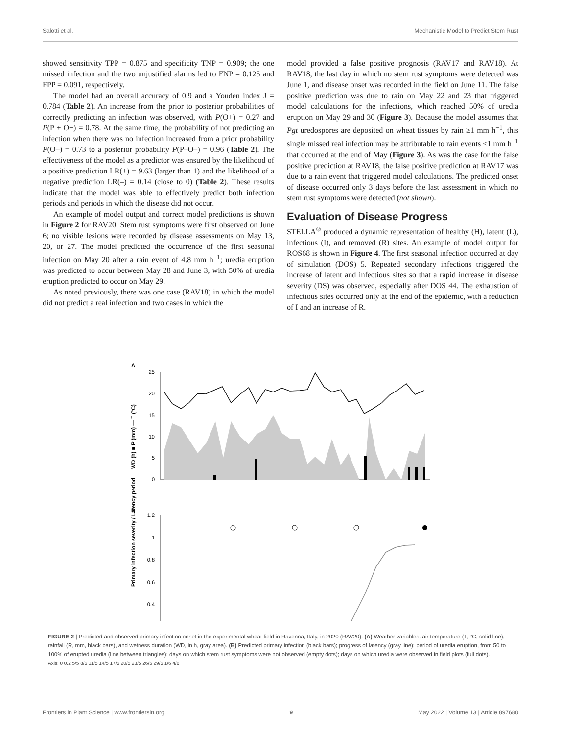Salotti et al. Mechanistic Model to Predict Stem Rust
showed sensitivity TPP = 0.875 and specificity TNP = 0.909; the one missed infection and the two unjustified alarms led to FNP = 0.125 and FPP = 0.091, respectively.
The model had an overall accuracy of 0.9 and a Youden index J = 0.784 (Table 2). An increase from the prior to posterior probabilities of correctly predicting an infection was observed, with P(O+) = 0.27 and P(P + O+) = 0.78. At the same time, the probability of not predicting an infection when there was no infection increased from a prior probability P(O–) = 0.73 to a posterior probability P(P–O–) = 0.96 (Table 2). The effectiveness of the model as a predictor was ensured by the likelihood of a positive prediction LR(+) = 9.63 (larger than 1) and the likelihood of a negative prediction LR(–) = 0.14 (close to 0) (Table 2). These results indicate that the model was able to effectively predict both infection periods and periods in which the disease did not occur.
An example of model output and correct model predictions is shown in Figure 2 for RAV20. Stem rust symptoms were first observed on June 6; no visible lesions were recorded by disease assessments on May 13, 20, or 27. The model predicted the occurrence of the first seasonal infection on May 20 after a rain event of 4.8 mm h<sup>−1</sup>; uredia eruption was predicted to occur between May 28 and June 3, with 50% of uredia eruption predicted to occur on May 29.
As noted previously, there was one case (RAV18) in which the model did not predict a real infection and two cases in which the
model provided a false positive prognosis (RAV17 and RAV18). At RAV18, the last day in which no stem rust symptoms were detected was June 1, and disease onset was recorded in the field on June 11. The false positive prediction was due to rain on May 22 and 23 that triggered model calculations for the infections, which reached 50% of uredia eruption on May 29 and 30 (Figure 3). Because the model assumes that Pgt uredospores are deposited on wheat tissues by rain ≥1 mm h<sup>−1</sup>, this single missed real infection may be attributable to rain events ≤1 mm h<sup>−1</sup> that occurred at the end of May (Figure 3). As was the case for the false positive prediction at RAV18, the false positive prediction at RAV17 was due to a rain event that triggered model calculations. The predicted onset of disease occurred only 3 days before the last assessment in which no stem rust symptoms were detected (not shown).
Evaluation of Disease Progress
STELLA<sup>®</sup> produced a dynamic representation of healthy (H), latent (L), infectious (I), and removed (R) sites. An example of model output for ROS68 is shown in Figure 4. The first seasonal infection occurred at day of simulation (DOS) 5. Repeated secondary infections triggered the increase of latent and infectious sites so that a rapid increase in disease severity (DS) was observed, especially after DOS 44. The exhaustion of infectious sites occurred only at the end of the epidemic, with a reduction of I and an increase of R.
A
25
20
15
10
5
0
B
1.2
1
0.8
0.6
0.4
Primary infection severity / Latency period
WD (h) ■ P (mm) — T (°C)
FIGURE 2 | Predicted and observed primary infection onset in the experimental wheat field in Ravenna, Italy, in 2020 (RAV20). (A) Weather variables: air temperature (T, °C, solid line), rainfall (R, mm, black bars), and wetness duration (WD, in h, gray area). (B) Predicted primary infection (black bars); progress of latency (gray line); period of uredia eruption, from 50 to 100% of erupted uredia (line between triangles); days on which stem rust symptoms were not observed (empty dots); days on which uredia were observed in field plots (full dots).
Axis: 0 0.2 5/5 8/5 11/5 14/5 17/5 20/5 23/5 26/5 29/5 1/6 4/6
Frontiers in Plant Science | www.frontiersin.org 9 May 2022 | Volume 13 | Article 897680